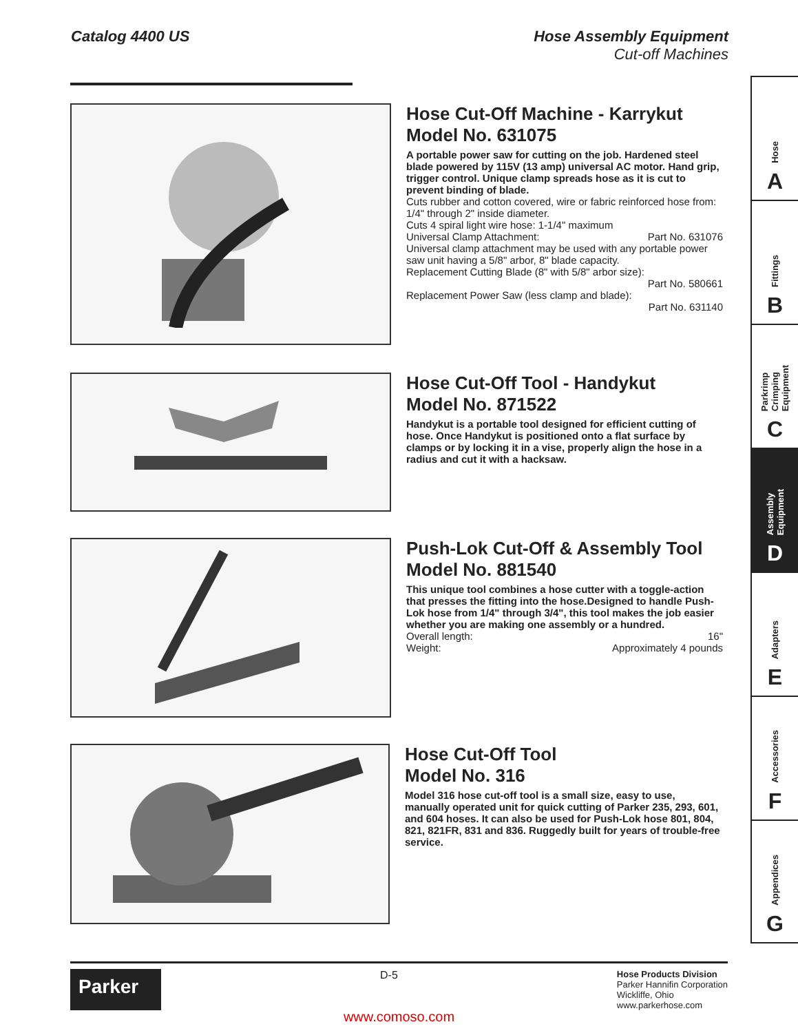Catalog 4400 US Hose Assembly Equipment
Cut-off Machines
Hose Cut-Off Machine - Karrykut
Model No. 631075
A portable power saw for cutting on the job. Hardened steel blade powered by 115V (13 amp) universal AC motor. Hand grip, trigger control. Unique clamp spreads hose as it is cut to prevent binding of blade.
Cuts rubber and cotton covered, wire or fabric reinforced hose from: 1/4" through 2" inside diameter.
Cuts 4 spiral light wire hose: 1-1/4" maximum
Universal Clamp Attachment: Part No. 631076
Universal clamp attachment may be used with any portable power saw unit having a 5/8" arbor, 8" blade capacity.
Replacement Cutting Blade (8" with 5/8" arbor size):
Part No. 580661
Replacement Power Saw (less clamp and blade):
Part No. 631140
Hose Cut-Off Tool - Handykut
Model No. 871522
Handykut is a portable tool designed for efficient cutting of hose. Once Handykut is positioned onto a flat surface by clamps or by locking it in a vise, properly align the hose in a radius and cut it with a hacksaw.
Push-Lok Cut-Off & Assembly Tool
Model No. 881540
This unique tool combines a hose cutter with a toggle-action that presses the fitting into the hose.Designed to handle Push-Lok hose from 1/4" through 3/4", this tool makes the job easier whether you are making one assembly or a hundred.
Overall length: 16"
Weight: Approximately 4 pounds
Hose Cut-Off Tool
Model No. 316
Model 316 hose cut-off tool is a small size, easy to use, manually operated unit for quick cutting of Parker 235, 293, 601, and 604 hoses. It can also be used for Push-Lok hose 801, 804, 821, 821FR, 831 and 836. Ruggedly built for years of trouble-free service.
Hose
A
Fittings
B
Parkrimp
Crimping
Equipment
C
Assembly
Equipment
D
Adapters
E
Accessories
F
Appendices
G
Parker
D-5
Hose Products Division
Parker Hannifin Corporation
Wickliffe, Ohio
www.parkerhose.com
www.comoso.com